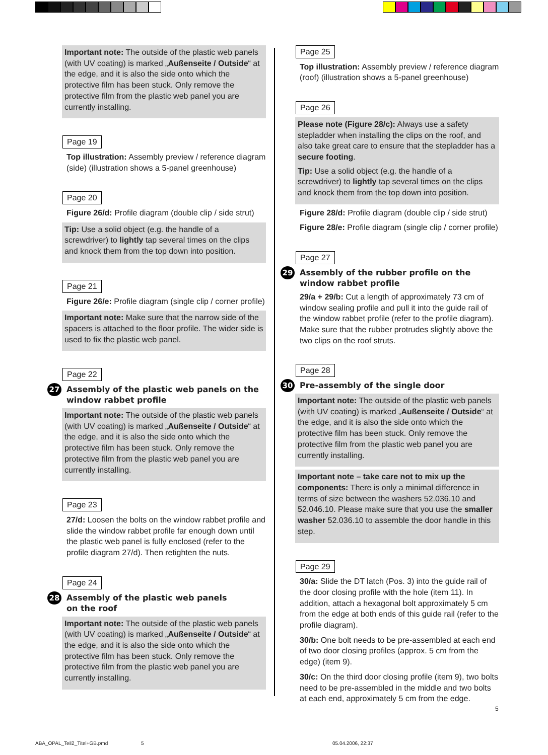Important note: The outside of the plastic web panels (with UV coating) is marked „Außenseite / Outside“ at the edge, and it is also the side onto which the protective film has been stuck. Only remove the protective film from the plastic web panel you are currently installing.
Page 19
Top illustration: Assembly preview / reference diagram (side) (illustration shows a 5-panel greenhouse)
Page 20
Figure 26/d: Profile diagram (double clip / side strut)
Tip: Use a solid object (e.g. the handle of a screwdriver) to lightly tap several times on the clips and knock them from the top down into position.
Page 21
Figure 26/e: Profile diagram (single clip / corner profile)
Important note: Make sure that the narrow side of the spacers is attached to the floor profile. The wider side is used to fix the plastic web panel.
Page 22
27 Assembly of the plastic web panels on the window rabbet profile
Important note: The outside of the plastic web panels (with UV coating) is marked „Außenseite / Outside“ at the edge, and it is also the side onto which the protective film has been stuck. Only remove the protective film from the plastic web panel you are currently installing.
Page 23
27/d: Loosen the bolts on the window rabbet profile and slide the window rabbet profile far enough down until the plastic web panel is fully enclosed (refer to the profile diagram 27/d). Then retighten the nuts.
Page 24
28 Assembly of the plastic web panels
on the roof
Important note: The outside of the plastic web panels (with UV coating) is marked „Außenseite / Outside“ at the edge, and it is also the side onto which the protective film has been stuck. Only remove the protective film from the plastic web panel you are currently installing.
Page 25
Top illustration: Assembly preview / reference diagram (roof) (illustration shows a 5-panel greenhouse)
Page 26
Please note (Figure 28/c): Always use a safety stepladder when installing the clips on the roof, and also take great care to ensure that the stepladder has a secure footing.
Tip: Use a solid object (e.g. the handle of a screwdriver) to lightly tap several times on the clips and knock them from the top down into position.
Figure 28/d: Profile diagram (double clip / side strut)
Figure 28/e: Profile diagram (single clip / corner profile)
Page 27
29 Assembly of the rubber profile on the window rabbet profile
29/a + 29/b: Cut a length of approximately 73 cm of window sealing profile and pull it into the guide rail of the window rabbet profile (refer to the profile diagram). Make sure that the rubber protrudes slightly above the two clips on the roof struts.
Page 28
30 Pre-assembly of the single door
Important note: The outside of the plastic web panels (with UV coating) is marked „Außenseite / Outside“ at the edge, and it is also the side onto which the protective film has been stuck. Only remove the protective film from the plastic web panel you are currently installing.
Important note – take care not to mix up the components: There is only a minimal difference in terms of size between the washers 52.036.10 and 52.046.10. Please make sure that you use the smaller washer 52.036.10 to assemble the door handle in this step.
Page 29
30/a: Slide the DT latch (Pos. 3) into the guide rail of the door closing profile with the hole (item 11). In addition, attach a hexagonal bolt approximately 5 cm from the edge at both ends of this guide rail (refer to the profile diagram).
30/b: One bolt needs to be pre-assembled at each end of two door closing profiles (approx. 5 cm from the edge) (item 9).
30/c: On the third door closing profile (item 9), two bolts need to be pre-assembled in the middle and two bolts at each end, approximately 5 cm from the edge.
5
ABA_OPAL_Teil2_Titel+GB.pmd 5 05.04.2006, 22:37